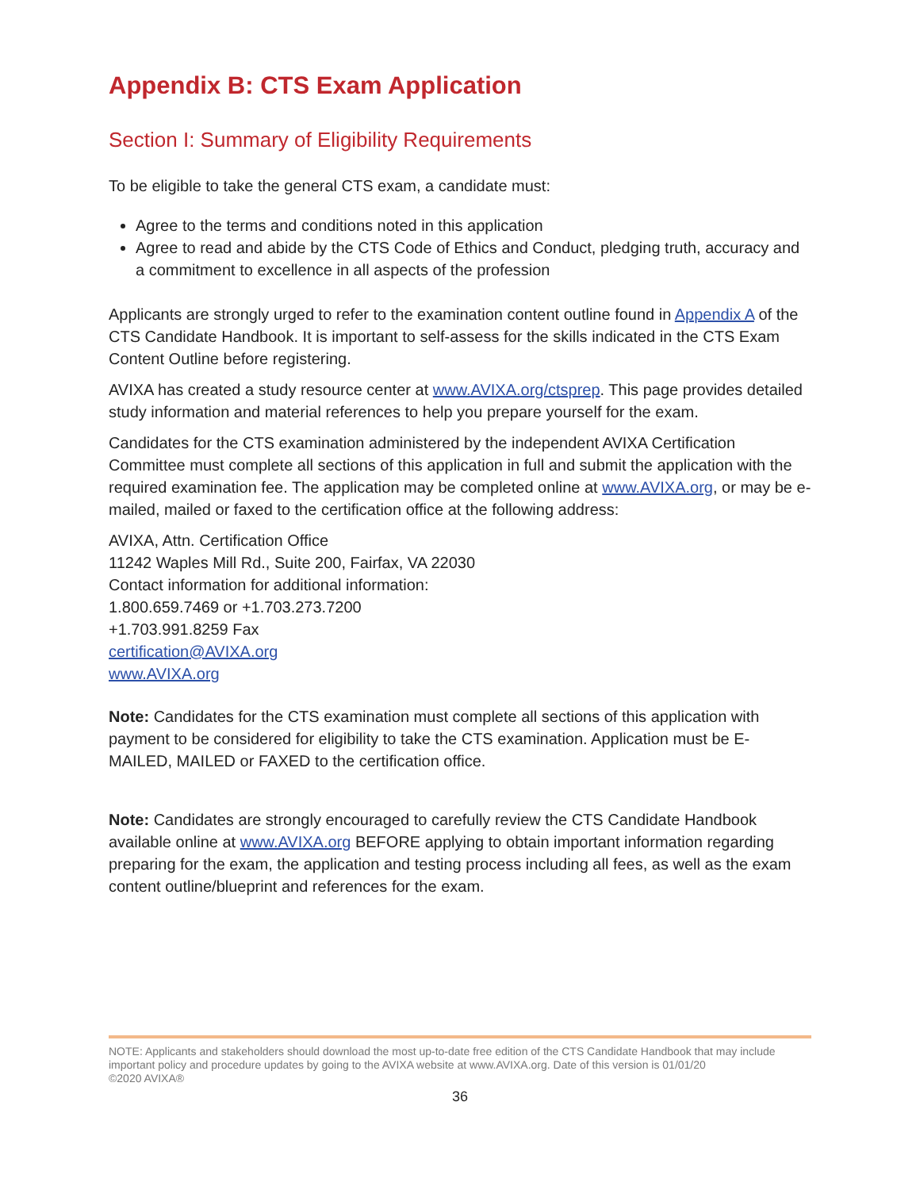Appendix B: CTS Exam Application
Section I: Summary of Eligibility Requirements
To be eligible to take the general CTS exam, a candidate must:
Agree to the terms and conditions noted in this application
Agree to read and abide by the CTS Code of Ethics and Conduct, pledging truth, accuracy and a commitment to excellence in all aspects of the profession
Applicants are strongly urged to refer to the examination content outline found in Appendix A of the CTS Candidate Handbook. It is important to self-assess for the skills indicated in the CTS Exam Content Outline before registering.
AVIXA has created a study resource center at www.AVIXA.org/ctsprep. This page provides detailed study information and material references to help you prepare yourself for the exam.
Candidates for the CTS examination administered by the independent AVIXA Certification Committee must complete all sections of this application in full and submit the application with the required examination fee. The application may be completed online at www.AVIXA.org, or may be e-mailed, mailed or faxed to the certification office at the following address:
AVIXA, Attn. Certification Office
11242 Waples Mill Rd., Suite 200, Fairfax, VA 22030
Contact information for additional information:
1.800.659.7469 or +1.703.273.7200
+1.703.991.8259 Fax
certification@AVIXA.org
www.AVIXA.org
Note: Candidates for the CTS examination must complete all sections of this application with payment to be considered for eligibility to take the CTS examination. Application must be E-MAILED, MAILED or FAXED to the certification office.
Note: Candidates are strongly encouraged to carefully review the CTS Candidate Handbook available online at www.AVIXA.org BEFORE applying to obtain important information regarding preparing for the exam, the application and testing process including all fees, as well as the exam content outline/blueprint and references for the exam.
NOTE: Applicants and stakeholders should download the most up-to-date free edition of the CTS Candidate Handbook that may include important policy and procedure updates by going to the AVIXA website at www.AVIXA.org. Date of this version is 01/01/20
©2020 AVIXA®
36